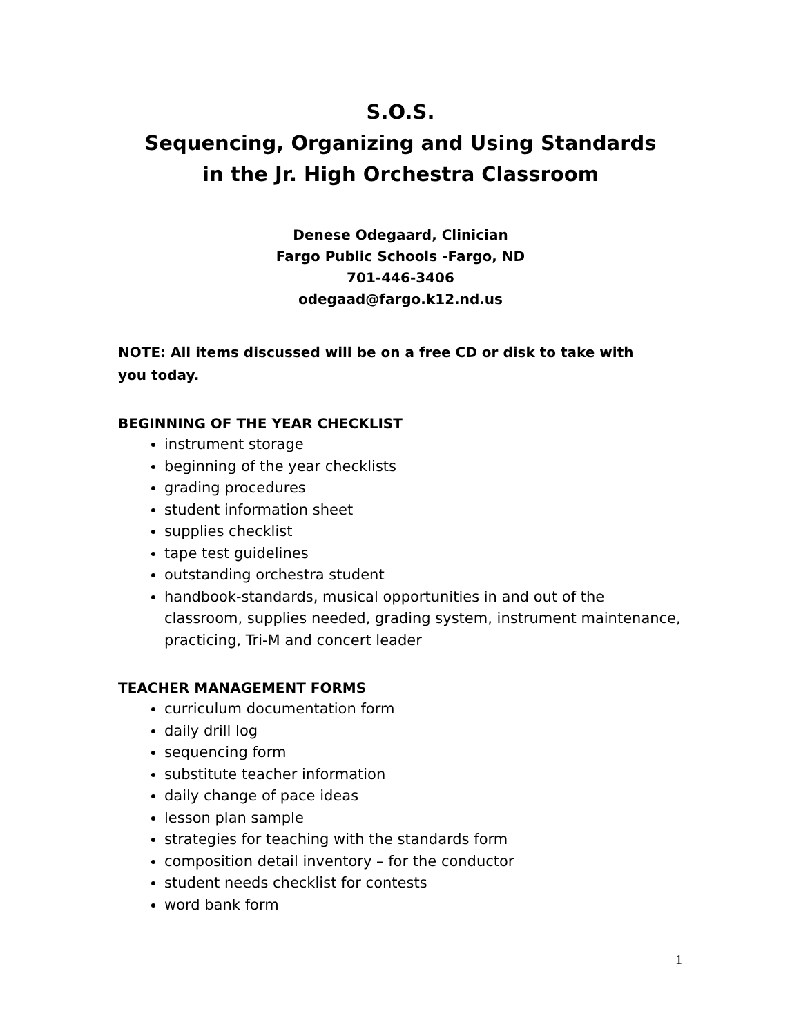S.O.S.
Sequencing, Organizing and Using Standards
in the Jr. High Orchestra Classroom
Denese Odegaard, Clinician
Fargo Public Schools -Fargo, ND
701-446-3406
odegaad@fargo.k12.nd.us
NOTE: All items discussed will be on a free CD or disk to take with you today.
BEGINNING OF THE YEAR CHECKLIST
instrument storage
beginning of the year checklists
grading procedures
student information sheet
supplies checklist
tape test guidelines
outstanding orchestra student
handbook-standards, musical opportunities in and out of the classroom, supplies needed, grading system, instrument maintenance, practicing, Tri-M and concert leader
TEACHER MANAGEMENT FORMS
curriculum documentation form
daily drill log
sequencing form
substitute teacher information
daily change of pace ideas
lesson plan sample
strategies for teaching with the standards form
composition detail inventory – for the conductor
student needs checklist for contests
word bank form
1